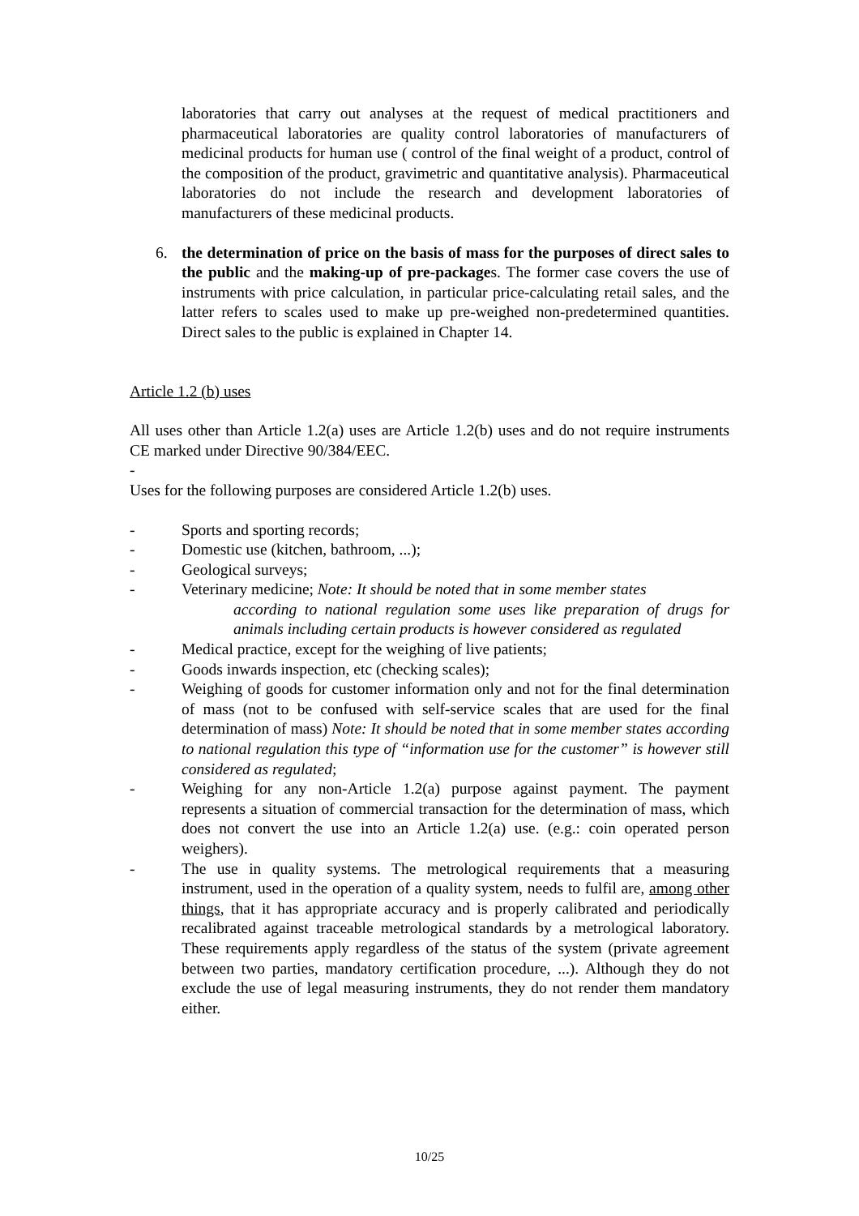laboratories that carry out analyses at the request of medical practitioners and pharmaceutical laboratories are quality control laboratories of manufacturers of medicinal products for human use ( control of the final weight of a product, control of the composition of the product, gravimetric and quantitative analysis). Pharmaceutical laboratories do not include the research and development laboratories of manufacturers of these medicinal products.
6. the determination of price on the basis of mass for the purposes of direct sales to the public and the making-up of pre-packages. The former case covers the use of instruments with price calculation, in particular price-calculating retail sales, and the latter refers to scales used to make up pre-weighed non-predetermined quantities. Direct sales to the public is explained in Chapter 14.
Article 1.2 (b) uses
All uses other than Article 1.2(a) uses are Article 1.2(b) uses and do not require instruments CE marked under Directive 90/384/EEC.
-
Uses for the following purposes are considered Article 1.2(b) uses.
- Sports and sporting records;
- Domestic use (kitchen, bathroom, ...);
- Geological surveys;
- Veterinary medicine; Note: It should be noted that in some member states
according to national regulation some uses like preparation of drugs for animals including certain products is however considered as regulated
- Medical practice, except for the weighing of live patients;
- Goods inwards inspection, etc (checking scales);
- Weighing of goods for customer information only and not for the final determination of mass (not to be confused with self-service scales that are used for the final determination of mass) Note: It should be noted that in some member states according to national regulation this type of “information use for the customer” is however still considered as regulated;
- Weighing for any non-Article 1.2(a) purpose against payment. The payment represents a situation of commercial transaction for the determination of mass, which does not convert the use into an Article 1.2(a) use. (e.g.: coin operated person weighers).
- The use in quality systems. The metrological requirements that a measuring instrument, used in the operation of a quality system, needs to fulfil are, among other things, that it has appropriate accuracy and is properly calibrated and periodically recalibrated against traceable metrological standards by a metrological laboratory. These requirements apply regardless of the status of the system (private agreement between two parties, mandatory certification procedure, ...). Although they do not exclude the use of legal measuring instruments, they do not render them mandatory either.
10/25